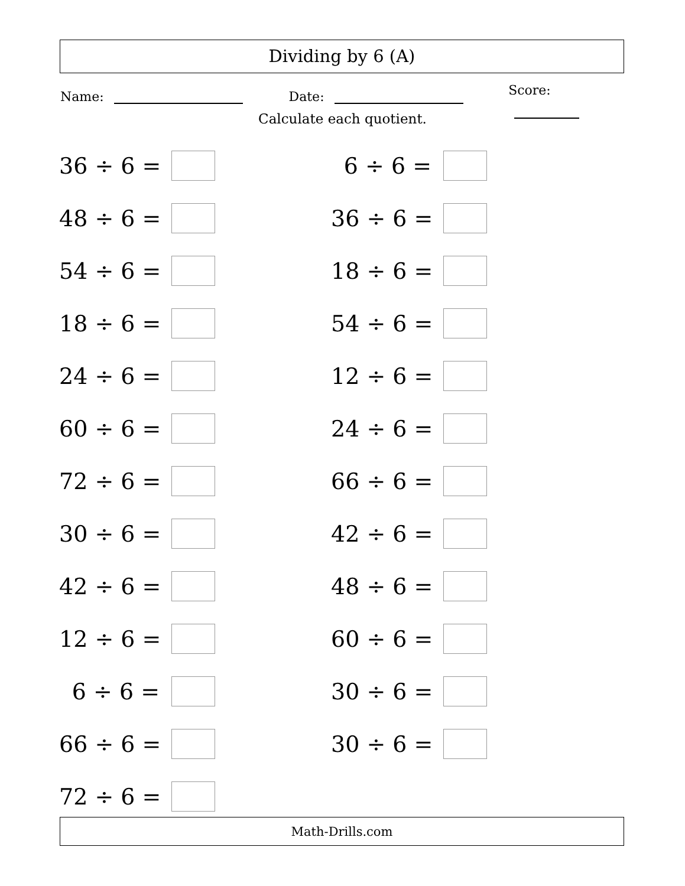Dividing by 6 (A)
Name: Date: Score:
Calculate each quotient.
36 ÷ 6 =
48 ÷ 6 =
54 ÷ 6 =
18 ÷ 6 =
24 ÷ 6 =
60 ÷ 6 =
72 ÷ 6 =
30 ÷ 6 =
42 ÷ 6 =
12 ÷ 6 =
6 ÷ 6 =
66 ÷ 6 =
72 ÷ 6 =
6 ÷ 6 =
36 ÷ 6 =
18 ÷ 6 =
54 ÷ 6 =
12 ÷ 6 =
24 ÷ 6 =
66 ÷ 6 =
42 ÷ 6 =
48 ÷ 6 =
60 ÷ 6 =
30 ÷ 6 =
30 ÷ 6 =
Math-Drills.com